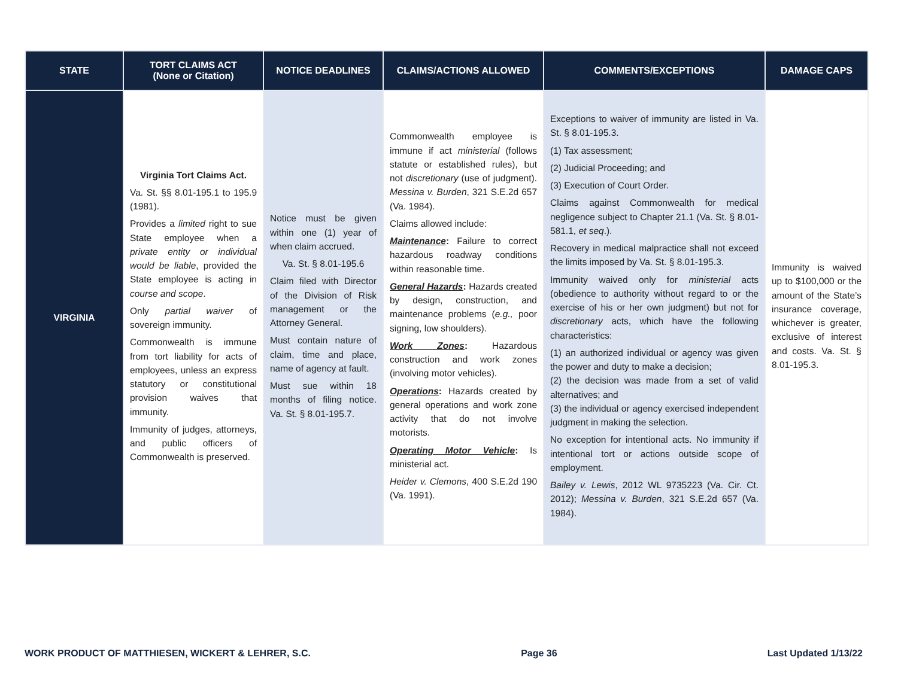| STATE | TORT CLAIMS ACT (None or Citation) | NOTICE DEADLINES | CLAIMS/ACTIONS ALLOWED | COMMENTS/EXCEPTIONS | DAMAGE CAPS |
| --- | --- | --- | --- | --- | --- |
| VIRGINIA | Virginia Tort Claims Act. Va. St. §§ 8.01-195.1 to 195.9 (1981). Provides a limited right to sue State employee when a private entity or individual would be liable , provided the State employee is acting in course and scope . Only partial waiver of sovereign immunity. Commonwealth is immune from tort liability for acts of employees, unless an express statutory or constitutional provision waives that immunity. Immunity of judges, attorneys, and public officers of Commonwealth is preserved. | Notice must be given within one (1) year of when claim accrued. Va. St. § 8.01-195.6 Claim filed with Director of the Division of Risk management or the Attorney General. Must contain nature of claim, time and place, name of agency at fault. Must sue within 18 months of filing notice. Va. St. § 8.01-195.7. | Commonwealth employee is immune if act ministerial (follows statute or established rules), but not discretionary (use of judgment). Messina v. Burden , 321 S.E.2d 657 (Va. 1984). Claims allowed include: Maintenance : Failure to correct hazardous roadway conditions within reasonable time. General Hazards : Hazards created by design, construction, and maintenance problems ( e.g., poor signing, low shoulders). Work Zones : Hazardous construction and work zones (involving motor vehicles). Operations : Hazards created by general operations and work zone activity that do not involve motorists. Operating Motor Vehicle : Is ministerial act. Heider v. Clemons , 400 S.E.2d 190 (Va. 1991). | Exceptions to waiver of immunity are listed in Va. St. § 8.01-195.3. (1) Tax assessment; (2) Judicial Proceeding; and (3) Execution of Court Order. Claims against Commonwealth for medical negligence subject to Chapter 21.1 (Va. St. § 8.01-581.1, et seq .). Recovery in medical malpractice shall not exceed the limits imposed by Va. St. § 8.01-195.3. Immunity waived only for ministerial acts (obedience to authority without regard to or the exercise of his or her own judgment) but not for discretionary acts, which have the following characteristics: (1) an authorized individual or agency was given the power and duty to make a decision; (2) the decision was made from a set of valid alternatives; and (3) the individual or agency exercised independent judgment in making the selection. No exception for intentional acts. No immunity if intentional tort or actions outside scope of employment. Bailey v. Lewis , 2012 WL 9735223 (Va. Cir. Ct. 2012); Messina v. Burden , 321 S.E.2d 657 (Va. 1984). | Immunity is waived up to $100,000 or the amount of the State’s insurance coverage, whichever is greater, exclusive of interest and costs. Va. St. § 8.01-195.3. |
WORK PRODUCT OF MATTHIESEN, WICKERT & LEHRER, S.C. Page 36 Last Updated 1/13/22